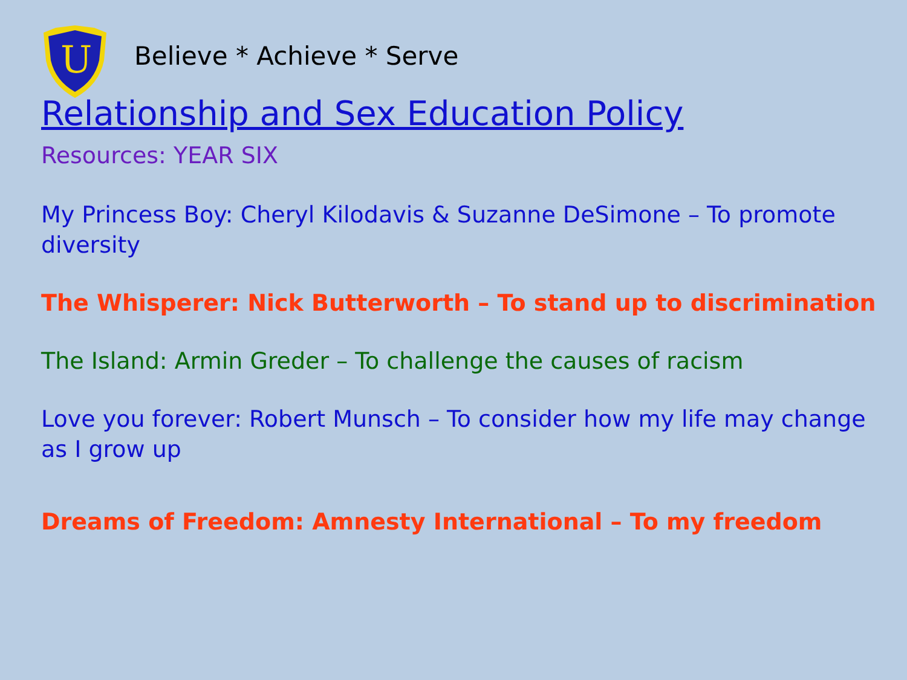U
Believe * Achieve * Serve
Relationship and Sex Education Policy
Resources: YEAR SIX
My Princess Boy: Cheryl Kilodavis & Suzanne DeSimone – To promote diversity
The Whisperer: Nick Butterworth – To stand up to discrimination
The Island: Armin Greder – To challenge the causes of racism
Love you forever: Robert Munsch – To consider how my life may change as I grow up
Dreams of Freedom: Amnesty International – To my freedom